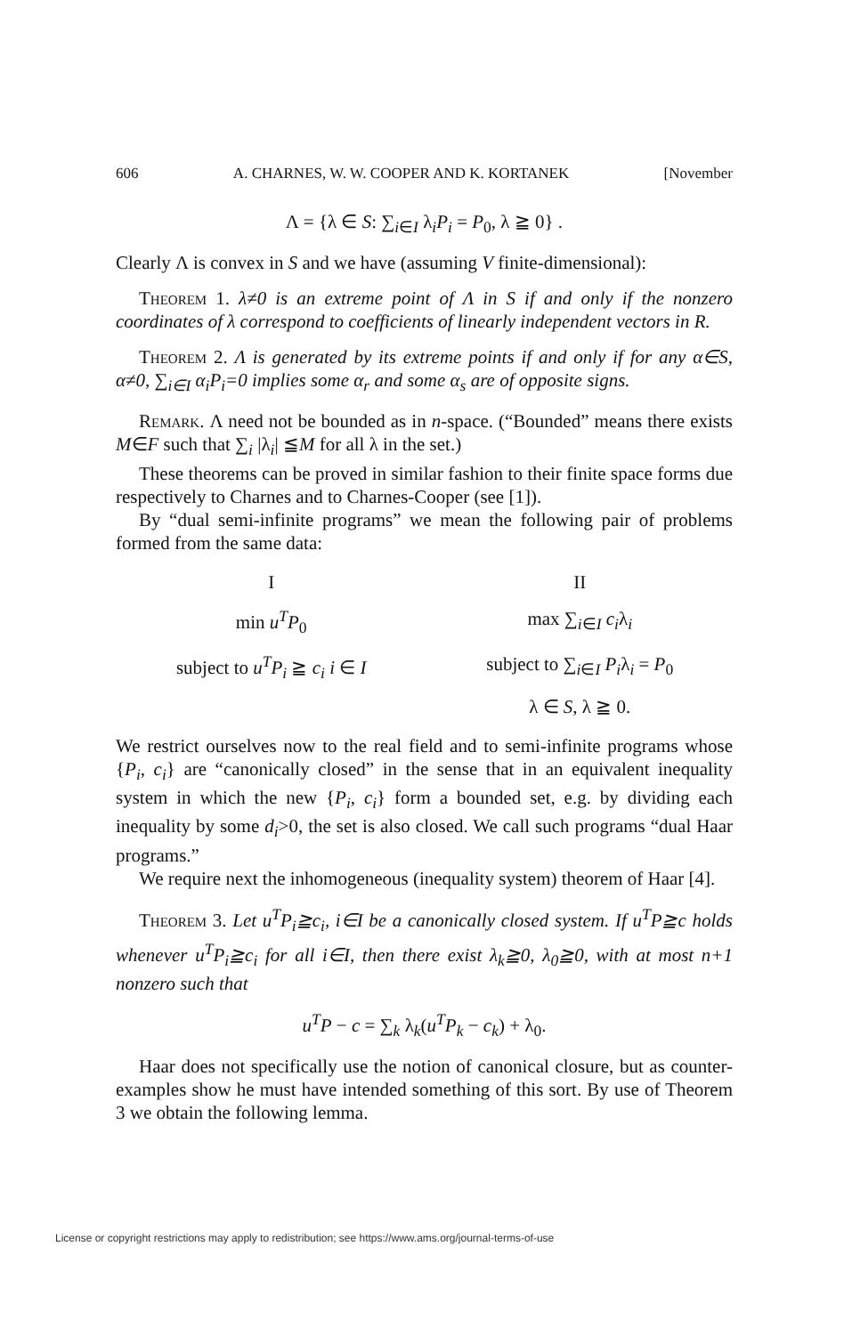606 A. CHARNES, W. W. COOPER AND K. KORTANEK [November
Λ = {λ ∈ S: ∑<sub>i∈I</sub> λ<sub>i</sub>P<sub>i</sub> = P<sub>0</sub>, λ ≧ 0} .
Clearly Λ is convex in S and we have (assuming V finite-dimensional):
Theorem 1. λ≠0 is an extreme point of Λ in S if and only if the nonzero coordinates of λ correspond to coefficients of linearly independent vectors in R.
Theorem 2. Λ is generated by its extreme points if and only if for any α∈S, α≠0, ∑<sub>i∈I</sub> α<sub>i</sub>P<sub>i</sub>=0 implies some α<sub>r</sub> and some α<sub>s</sub> are of opposite signs.
Remark. Λ need not be bounded as in n-space. (“Bounded” means there exists M∈F such that ∑<sub>i</sub> |λ<sub>i</sub>| ≦M for all λ in the set.)
These theorems can be proved in similar fashion to their finite space forms due respectively to Charnes and to Charnes-Cooper (see [1]).
By “dual semi-infinite programs” we mean the following pair of problems formed from the same data:
| I | II |
| min u<sup>T</sup>P<sub>0</sub> | max ∑<sub>i∈I</sub> c<sub>i</sub> λ<sub>i</sub> |
| subject to u<sup>T</sup>P<sub>i</sub> ≧ c<sub>i</sub> i ∈ I | subject to ∑<sub>i∈I</sub> P<sub>i</sub> λ<sub>i</sub> = P<sub>0</sub> |
| | λ ∈ S , λ ≧ 0. |
We restrict ourselves now to the real field and to semi-infinite programs whose {P<sub>i</sub>, c<sub>i</sub>} are “canonically closed” in the sense that in an equivalent inequality system in which the new {P<sub>i</sub>, c<sub>i</sub>} form a bounded set, e.g. by dividing each inequality by some d<sub>i</sub>>0, the set is also closed. We call such programs “dual Haar programs.”
We require next the inhomogeneous (inequality system) theorem of Haar [4].
Theorem 3. Let u<sup>T</sup>P<sub>i</sub>≧c<sub>i</sub>, i∈I be a canonically closed system. If u<sup>T</sup>P≧c holds whenever u<sup>T</sup>P<sub>i</sub>≧c<sub>i</sub> for all i∈I, then there exist λ<sub>k</sub>≧0, λ<sub>0</sub>≧0, with at most n+1 nonzero such that
u<sup>T</sup>P − c = ∑<sub>k</sub> λ<sub>k</sub>(u<sup>T</sup>P<sub>k</sub> − c<sub>k</sub>) + λ<sub>0</sub>.
Haar does not specifically use the notion of canonical closure, but as counter-examples show he must have intended something of this sort. By use of Theorem 3 we obtain the following lemma.
License or copyright restrictions may apply to redistribution; see https://www.ams.org/journal-terms-of-use